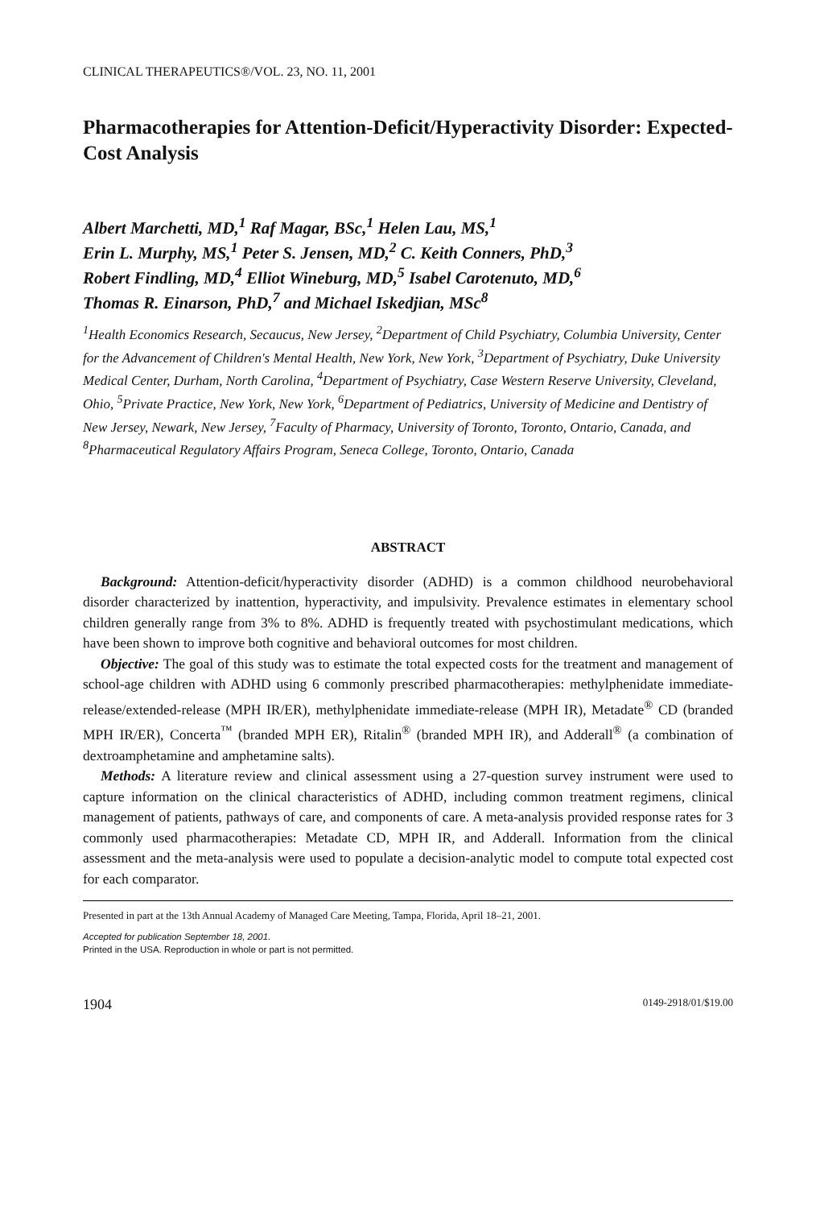CLINICAL THERAPEUTICS®/VOL. 23, NO. 11, 2001
Pharmacotherapies for Attention-Deficit/Hyperactivity Disorder: Expected-Cost Analysis
Albert Marchetti, MD,<sup>1</sup> Raf Magar, BSc,<sup>1</sup> Helen Lau, MS,<sup>1</sup>
Erin L. Murphy, MS,<sup>1</sup> Peter S. Jensen, MD,<sup>2</sup> C. Keith Conners, PhD,<sup>3</sup>
Robert Findling, MD,<sup>4</sup> Elliot Wineburg, MD,<sup>5</sup> Isabel Carotenuto, MD,<sup>6</sup>
Thomas R. Einarson, PhD,<sup>7</sup> and Michael Iskedjian, MSc<sup>8</sup>
<sup>1</sup> Health Economics Research, Secaucus, New Jersey, <sup>2</sup>Department of Child Psychiatry, Columbia University, Center for the Advancement of Children's Mental Health, New York, New York, <sup>3</sup>Department of Psychiatry, Duke University Medical Center, Durham, North Carolina, <sup>4</sup>Department of Psychiatry, Case Western Reserve University, Cleveland, Ohio, <sup>5</sup>Private Practice, New York, New York, <sup>6</sup>Department of Pediatrics, University of Medicine and Dentistry of New Jersey, Newark, New Jersey, <sup>7</sup>Faculty of Pharmacy, University of Toronto, Toronto, Ontario, Canada, and <sup>8</sup>Pharmaceutical Regulatory Affairs Program, Seneca College, Toronto, Ontario, Canada
ABSTRACT
Background: Attention-deficit/hyperactivity disorder (ADHD) is a common childhood neurobehavioral disorder characterized by inattention, hyperactivity, and impulsivity. Prevalence estimates in elementary school children generally range from 3% to 8%. ADHD is frequently treated with psychostimulant medications, which have been shown to improve both cognitive and behavioral outcomes for most children.
Objective: The goal of this study was to estimate the total expected costs for the treatment and management of school-age children with ADHD using 6 commonly prescribed pharmacotherapies: methylphenidate immediate-release/extended-release (MPH IR/ER), methylphenidate immediate-release (MPH IR), Metadate<sup>®</sup> CD (branded MPH IR/ER), Concerta<sup>™</sup> (branded MPH ER), Ritalin<sup>®</sup> (branded MPH IR), and Adderall<sup>®</sup> (a combination of dextroamphetamine and amphetamine salts).
Methods: A literature review and clinical assessment using a 27-question survey instrument were used to capture information on the clinical characteristics of ADHD, including common treatment regimens, clinical management of patients, pathways of care, and components of care. A meta-analysis provided response rates for 3 commonly used pharmacotherapies: Metadate CD, MPH IR, and Adderall. Information from the clinical assessment and the meta-analysis were used to populate a decision-analytic model to compute total expected cost for each comparator.
Presented in part at the 13th Annual Academy of Managed Care Meeting, Tampa, Florida, April 18–21, 2001.
Accepted for publication September 18, 2001.
Printed in the USA. Reproduction in whole or part is not permitted.
1904 0149-2918/01/$19.00